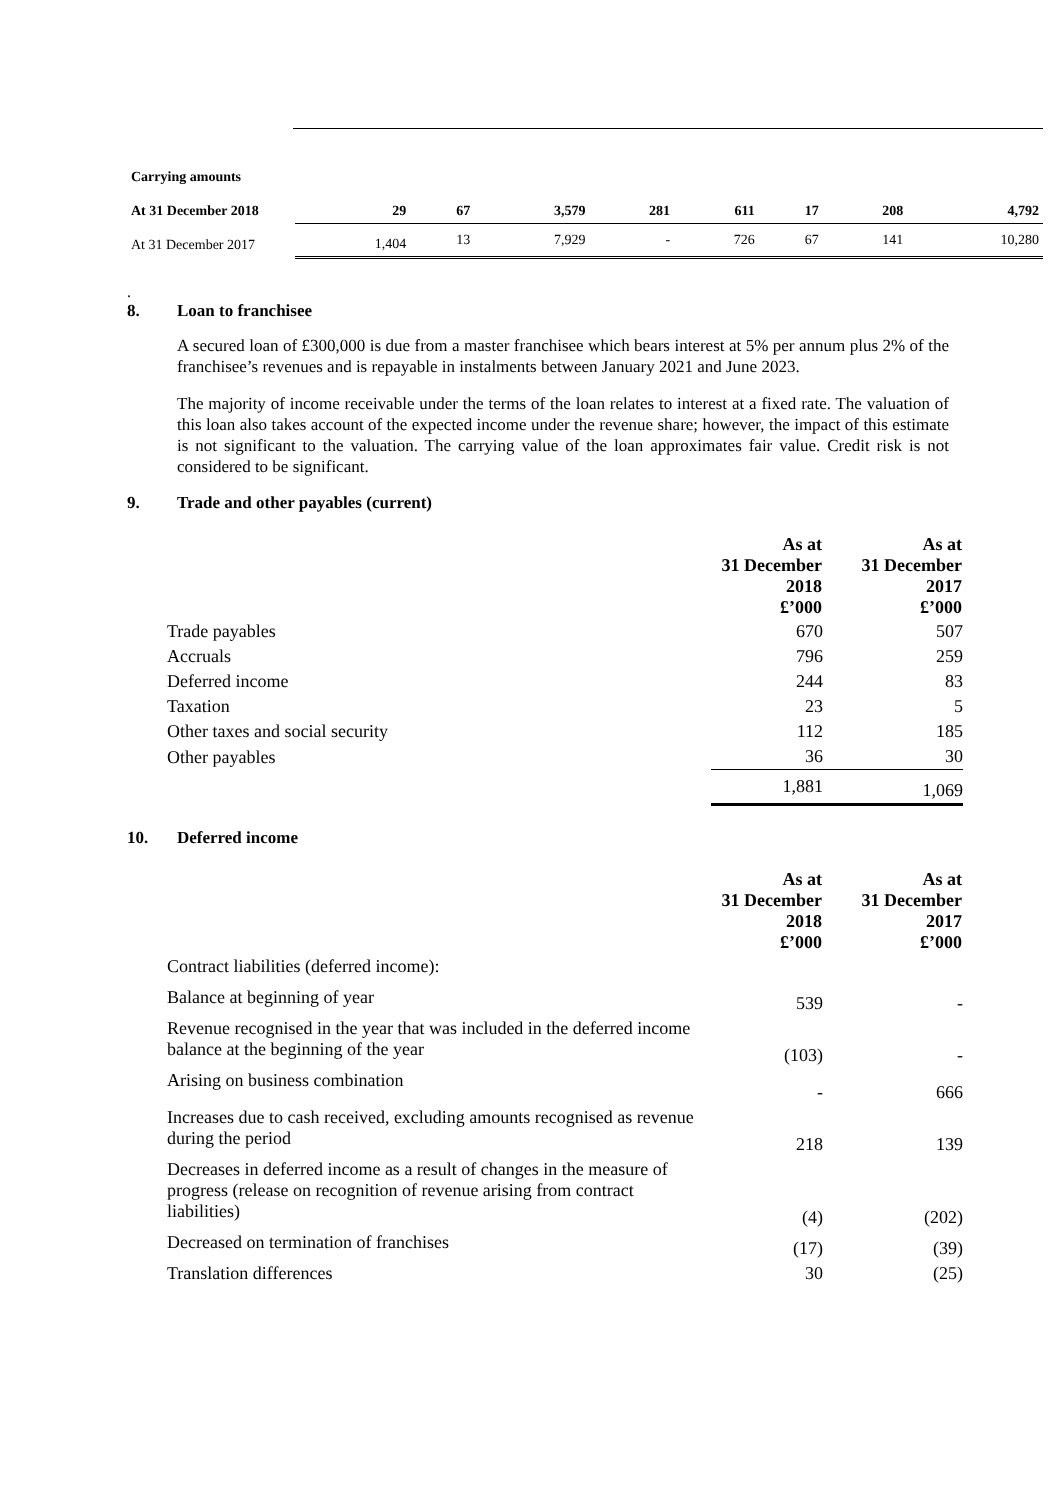| Carrying amounts | | | | | | | | |
| At 31 December 2018 | 29 | 67 | 3,579 | 281 | 611 | 17 | 208 | 4,792 |
| At 31 December 2017 | 1,404 | 13 | 7,929 | - | 726 | 67 | 141 | 10,280 |
.
8. Loan to franchisee
A secured loan of £300,000 is due from a master franchisee which bears interest at 5% per annum plus 2% of the franchisee’s revenues and is repayable in instalments between January 2021 and June 2023.
The majority of income receivable under the terms of the loan relates to interest at a fixed rate. The valuation of this loan also takes account of the expected income under the revenue share; however, the impact of this estimate is not significant to the valuation. The carrying value of the loan approximates fair value. Credit risk is not considered to be significant.
9. Trade and other payables (current)
| | As at 31 December 2018 £’000 | As at 31 December 2017 £’000 |
| --- | --- | --- |
| Trade payables | 670 | 507 |
| Accruals | 796 | 259 |
| Deferred income | 244 | 83 |
| Taxation | 23 | 5 |
| Other taxes and social security | 112 | 185 |
| Other payables | 36 | 30 |
| | 1,881 | 1,069 |
10. Deferred income
| | As at 31 December 2018 £’000 | As at 31 December 2017 £’000 |
| --- | --- | --- |
| Contract liabilities (deferred income): | | |
| Balance at beginning of year | 539 | - |
| Revenue recognised in the year that was included in the deferred income balance at the beginning of the year | (103) | - |
| Arising on business combination | - | 666 |
| Increases due to cash received, excluding amounts recognised as revenue during the period | 218 | 139 |
| Decreases in deferred income as a result of changes in the measure of progress (release on recognition of revenue arising from contract liabilities) | (4) | (202) |
| Decreased on termination of franchises | (17) | (39) |
| Translation differences | 30 | (25) |